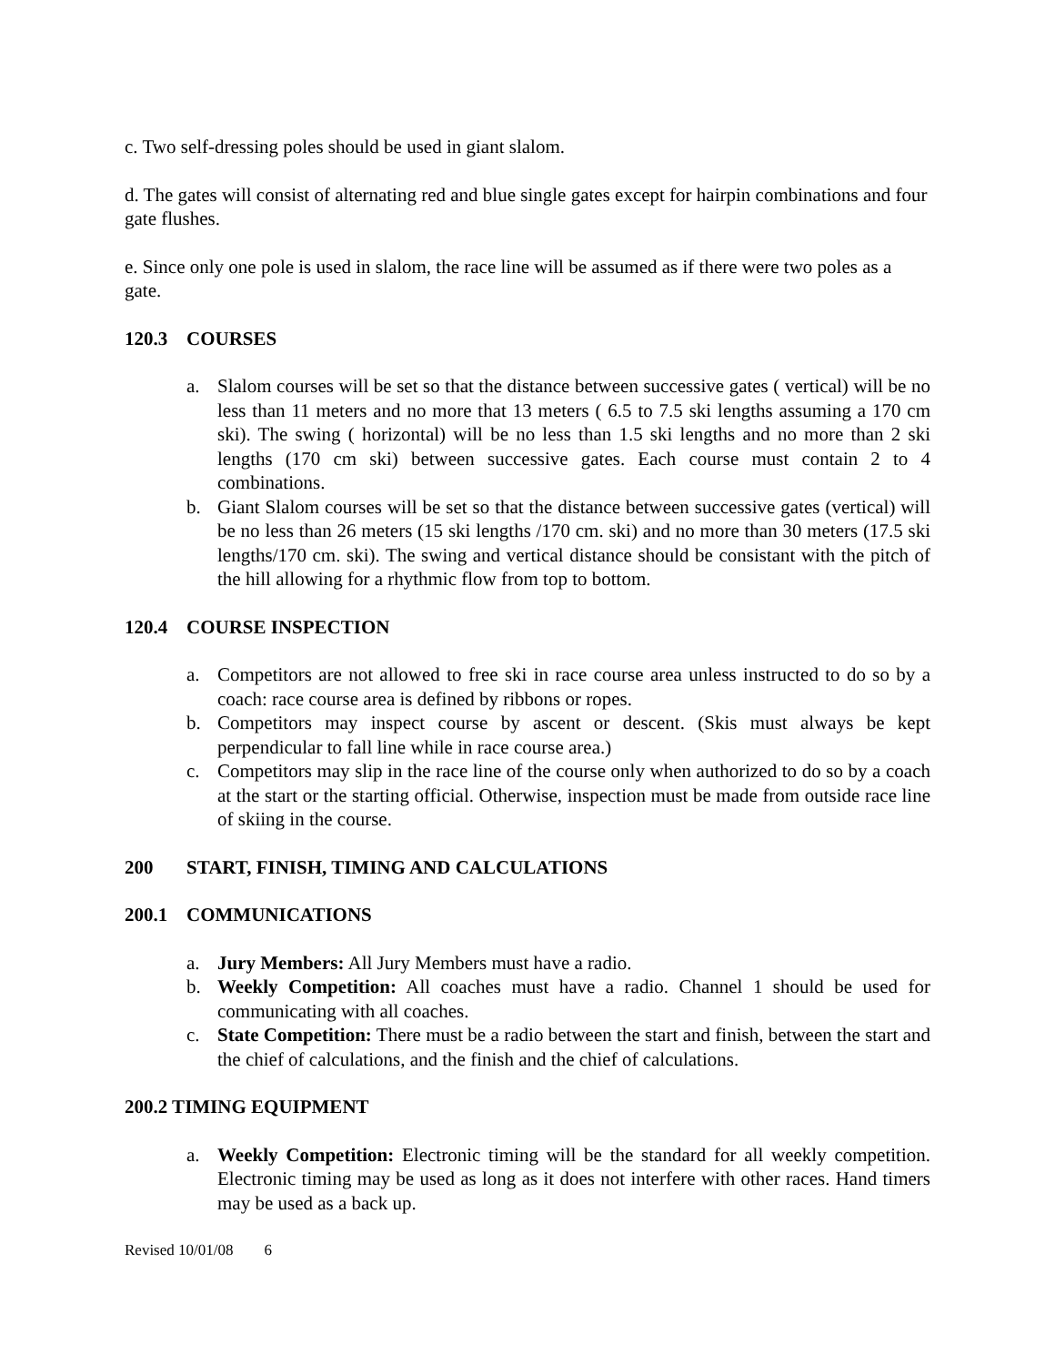c. Two self-dressing poles should be used in giant slalom.
d. The gates will consist of alternating red and blue single gates except for hairpin combinations and four gate flushes.
e. Since only one pole is used in slalom, the race line will be assumed as if there were two poles as a gate.
120.3 COURSES
a. Slalom courses will be set so that the distance between successive gates ( vertical) will be no less than 11 meters and no more that 13 meters ( 6.5 to 7.5 ski lengths assuming a 170 cm ski). The swing ( horizontal) will be no less than 1.5 ski lengths and no more than 2 ski lengths (170 cm ski) between successive gates. Each course must contain 2 to 4 combinations.
b. Giant Slalom courses will be set so that the distance between successive gates (vertical) will be no less than 26 meters (15 ski lengths /170 cm. ski) and no more than 30 meters (17.5 ski lengths/170 cm. ski). The swing and vertical distance should be consistant with the pitch of the hill allowing for a rhythmic flow from top to bottom.
120.4 COURSE INSPECTION
a. Competitors are not allowed to free ski in race course area unless instructed to do so by a coach: race course area is defined by ribbons or ropes.
b. Competitors may inspect course by ascent or descent. (Skis must always be kept perpendicular to fall line while in race course area.)
c. Competitors may slip in the race line of the course only when authorized to do so by a coach at the start or the starting official. Otherwise, inspection must be made from outside race line of skiing in the course.
200 START, FINISH, TIMING AND CALCULATIONS
200.1 COMMUNICATIONS
a. Jury Members: All Jury Members must have a radio.
b. Weekly Competition: All coaches must have a radio. Channel 1 should be used for communicating with all coaches.
c. State Competition: There must be a radio between the start and finish, between the start and the chief of calculations, and the finish and the chief of calculations.
200.2 TIMING EQUIPMENT
a. Weekly Competition: Electronic timing will be the standard for all weekly competition. Electronic timing may be used as long as it does not interfere with other races. Hand timers may be used as a back up.
Revised 10/01/08 6